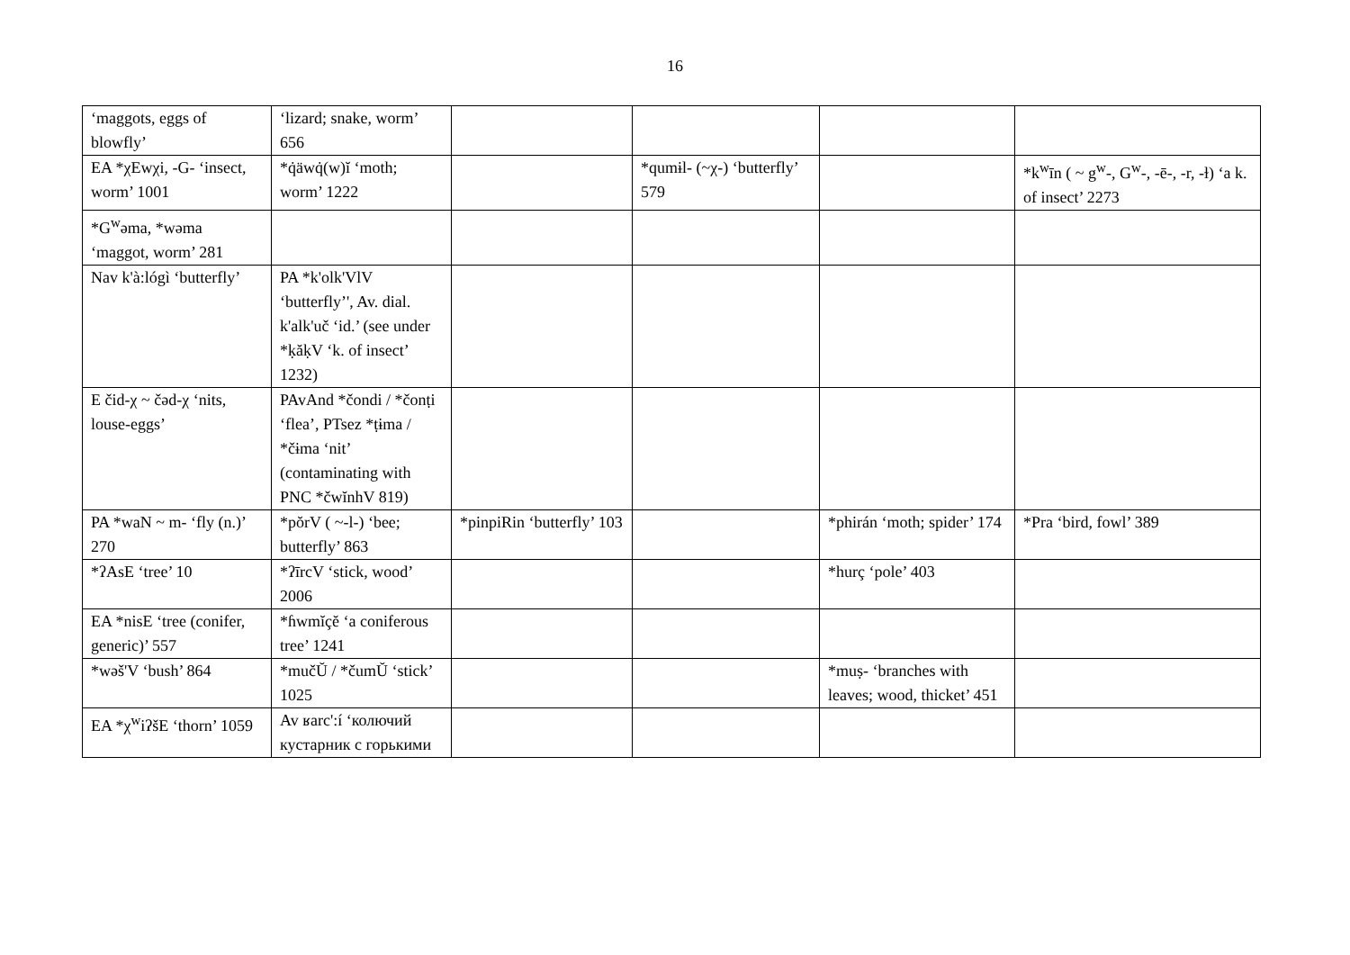16
| ‘maggots, eggs of blowfly’ | ‘lizard; snake, worm’ 656 | | | | |
| EA *χEwχi, -G- ‘insect, worm’ 1001 | *q̇äwq̇(w)ĭ ‘moth; worm’ 1222 | | *qumɨl- (~χ-) ‘butterfly’ 579 | | *k<sup>w</sup>īn ( ~ g<sup>w</sup>-, G<sup>w</sup>-, -ē-, -r, -ɫ) ‘a k. of insect’ 2273 |
| *G<sup>w</sup>əma, *wəma ‘maggot, worm’ 281 | | | | | |
| Nav k'à:lógì ‘butterfly’ | PA *k'olk'VlV ‘butterfly’', Av. dial. k'alk'uč ‘id.’ (see under *ḳăḳV ‘k. of insect’ 1232) | | | | |
| E čid-χ ~ čəd-χ ‘nits, louse-eggs’ | PAvAnd *čondi / *čonṭi ‘flea’, PTsez *ṭɨma / *čɨma ‘nit’ (contaminating with PNC *čwĭnhV 819) | | | | |
| PA *waN ~ m- ‘fly (n.)’ 270 | *pŏrV ( ~-l-) ‘bee; butterfly’ 863 | *pinpiRin ‘butterfly’ 103 | | *phirán ‘moth; spider’ 174 | *Pra ‘bird, fowl’ 389 |
| *ʔAsE ‘tree’ 10 | *ʔīrcV ‘stick, wood’ 2006 | | | *hurç ‘pole’ 403 | |
| EA *nisE ‘tree (conifer, generic)’ 557 | *ɦwmĭçĕ ‘a coniferous tree’ 1241 | | | | |
| *wəš'V ‘bush’ 864 | *mučŬ / *čumŬ ‘stick’ 1025 | | | *muṣ- ‘branches with leaves; wood, thicket’ 451 | |
| EA *χ<sup>w</sup>iʔšE ‘thorn’ 1059 | Av ʁarc':í ‘колючий кустарник с горькими | | | | |